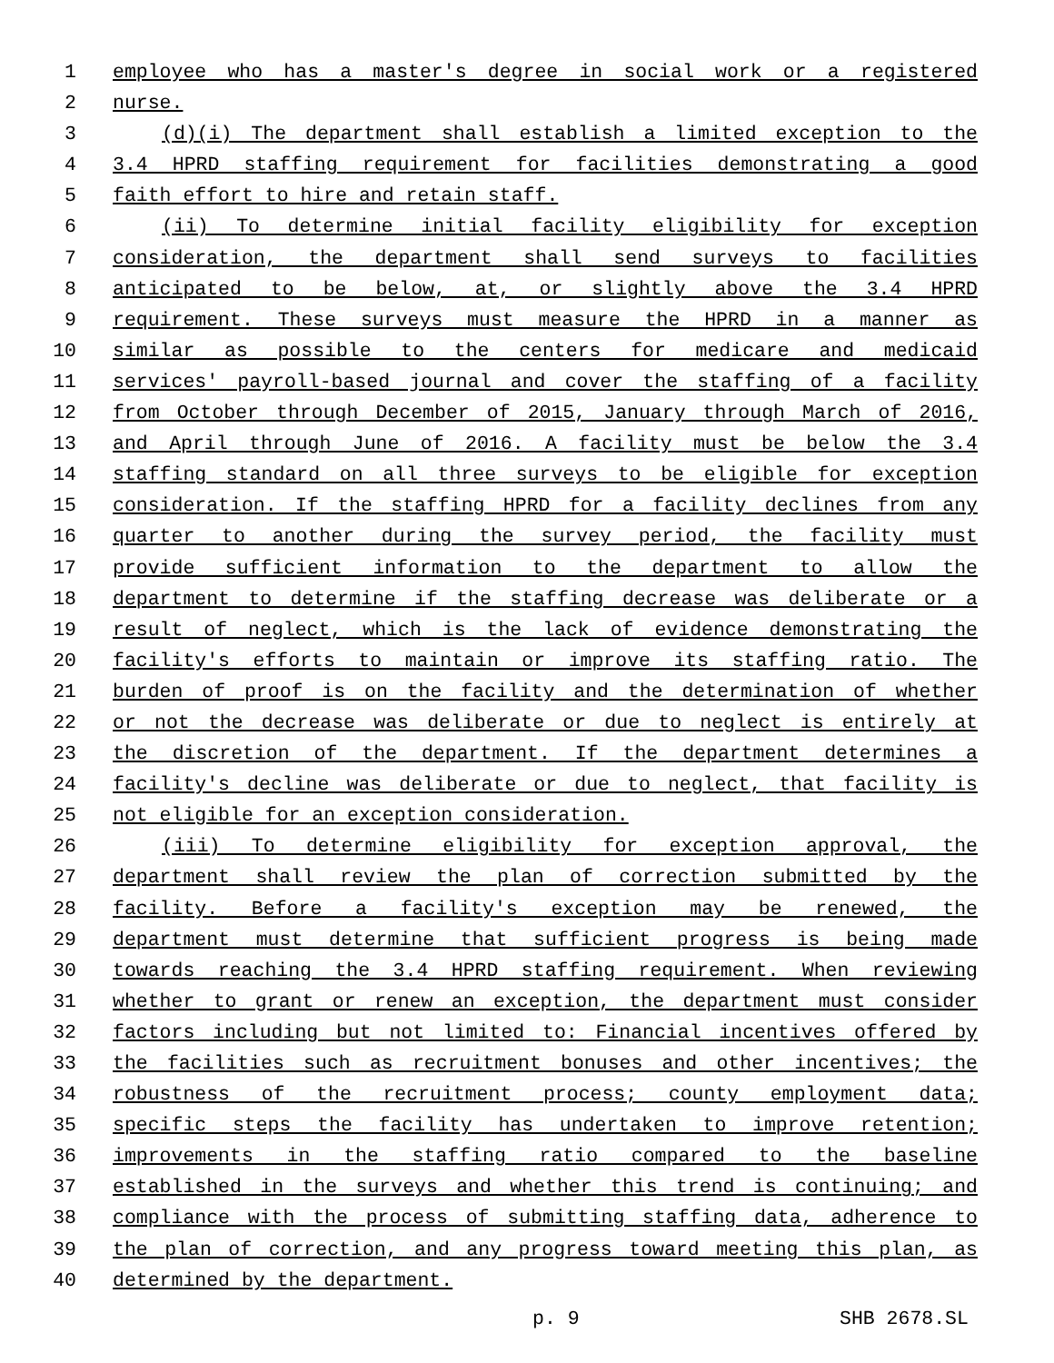1 employee who has a master's degree in social work or a registered
2 nurse.
3 (d)(i) The department shall establish a limited exception to the
4 3.4 HPRD staffing requirement for facilities demonstrating a good
5 faith effort to hire and retain staff.
6 (ii) To determine initial facility eligibility for exception
7 consideration, the department shall send surveys to facilities
8 anticipated to be below, at, or slightly above the 3.4 HPRD
9 requirement. These surveys must measure the HPRD in a manner as
10 similar as possible to the centers for medicare and medicaid
11 services' payroll-based journal and cover the staffing of a facility
12 from October through December of 2015, January through March of 2016,
13 and April through June of 2016. A facility must be below the 3.4
14 staffing standard on all three surveys to be eligible for exception
15 consideration. If the staffing HPRD for a facility declines from any
16 quarter to another during the survey period, the facility must
17 provide sufficient information to the department to allow the
18 department to determine if the staffing decrease was deliberate or a
19 result of neglect, which is the lack of evidence demonstrating the
20 facility's efforts to maintain or improve its staffing ratio. The
21 burden of proof is on the facility and the determination of whether
22 or not the decrease was deliberate or due to neglect is entirely at
23 the discretion of the department. If the department determines a
24 facility's decline was deliberate or due to neglect, that facility is
25 not eligible for an exception consideration.
26 (iii) To determine eligibility for exception approval, the
27 department shall review the plan of correction submitted by the
28 facility. Before a facility's exception may be renewed, the
29 department must determine that sufficient progress is being made
30 towards reaching the 3.4 HPRD staffing requirement. When reviewing
31 whether to grant or renew an exception, the department must consider
32 factors including but not limited to: Financial incentives offered by
33 the facilities such as recruitment bonuses and other incentives; the
34 robustness of the recruitment process; county employment data;
35 specific steps the facility has undertaken to improve retention;
36 improvements in the staffing ratio compared to the baseline
37 established in the surveys and whether this trend is continuing; and
38 compliance with the process of submitting staffing data, adherence to
39 the plan of correction, and any progress toward meeting this plan, as
40 determined by the department.
p. 9 SHB 2678.SL